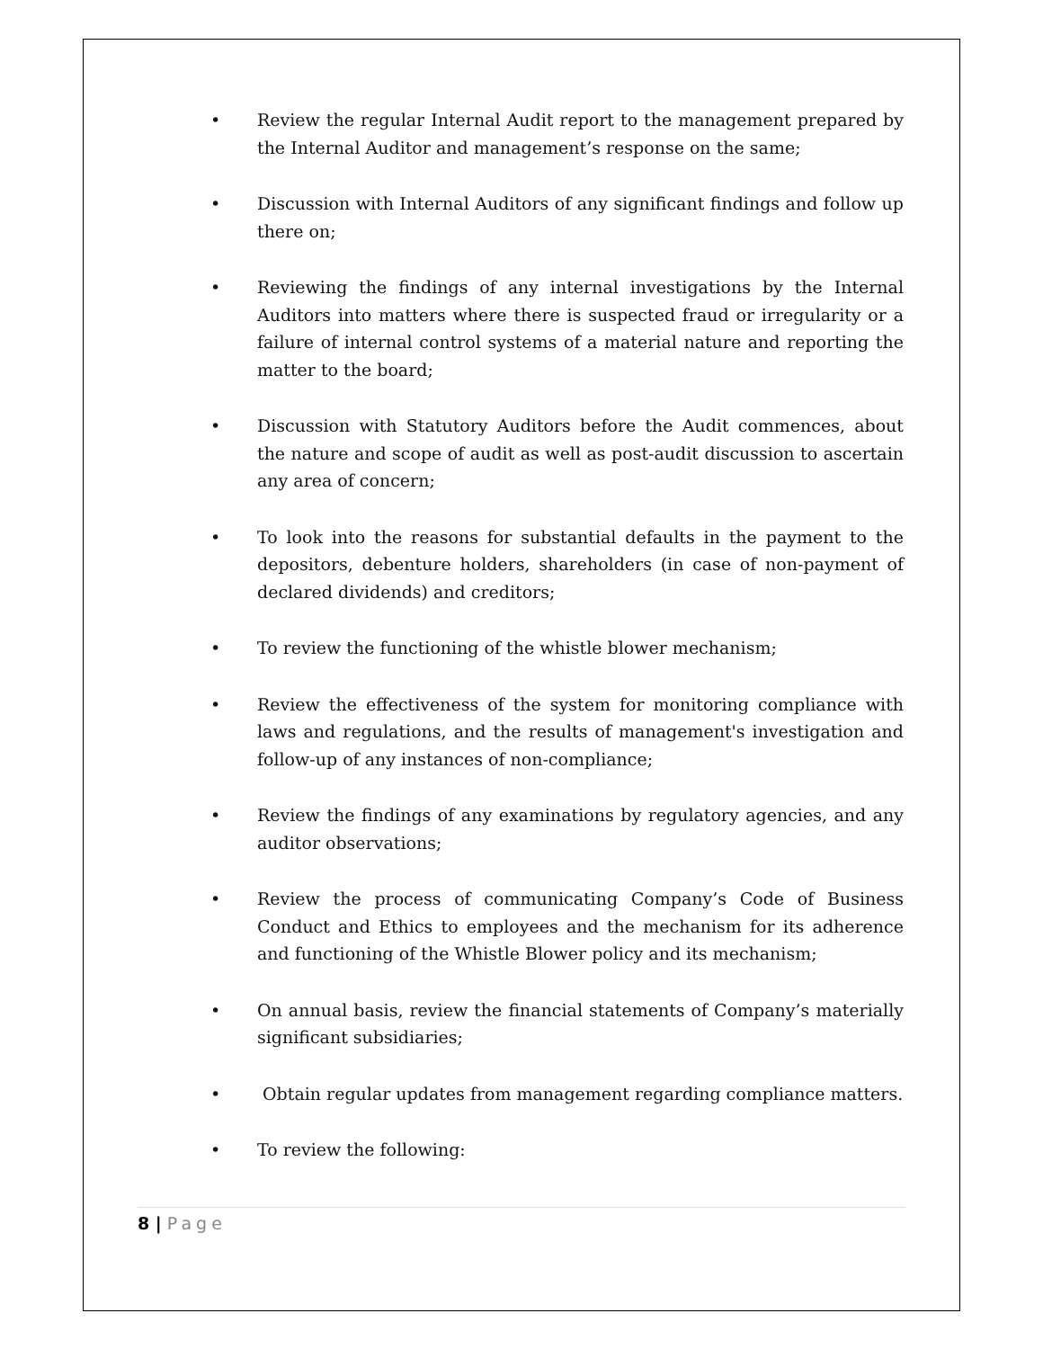• Review the regular Internal Audit report to the management prepared by the Internal Auditor and management’s response on the same;
• Discussion with Internal Auditors of any significant findings and follow up there on;
• Reviewing the findings of any internal investigations by the Internal Auditors into matters where there is suspected fraud or irregularity or a failure of internal control systems of a material nature and reporting the matter to the board;
• Discussion with Statutory Auditors before the Audit commences, about the nature and scope of audit as well as post-audit discussion to ascertain any area of concern;
• To look into the reasons for substantial defaults in the payment to the depositors, debenture holders, shareholders (in case of non-payment of declared dividends) and creditors;
• To review the functioning of the whistle blower mechanism;
• Review the effectiveness of the system for monitoring compliance with laws and regulations, and the results of management's investigation and follow-up of any instances of non-compliance;
• Review the findings of any examinations by regulatory agencies, and any auditor observations;
• Review the process of communicating Company’s Code of Business Conduct and Ethics to employees and the mechanism for its adherence and functioning of the Whistle Blower policy and its mechanism;
• On annual basis, review the financial statements of Company’s materially significant subsidiaries;
• Obtain regular updates from management regarding compliance matters.
• To review the following:
8 | Page